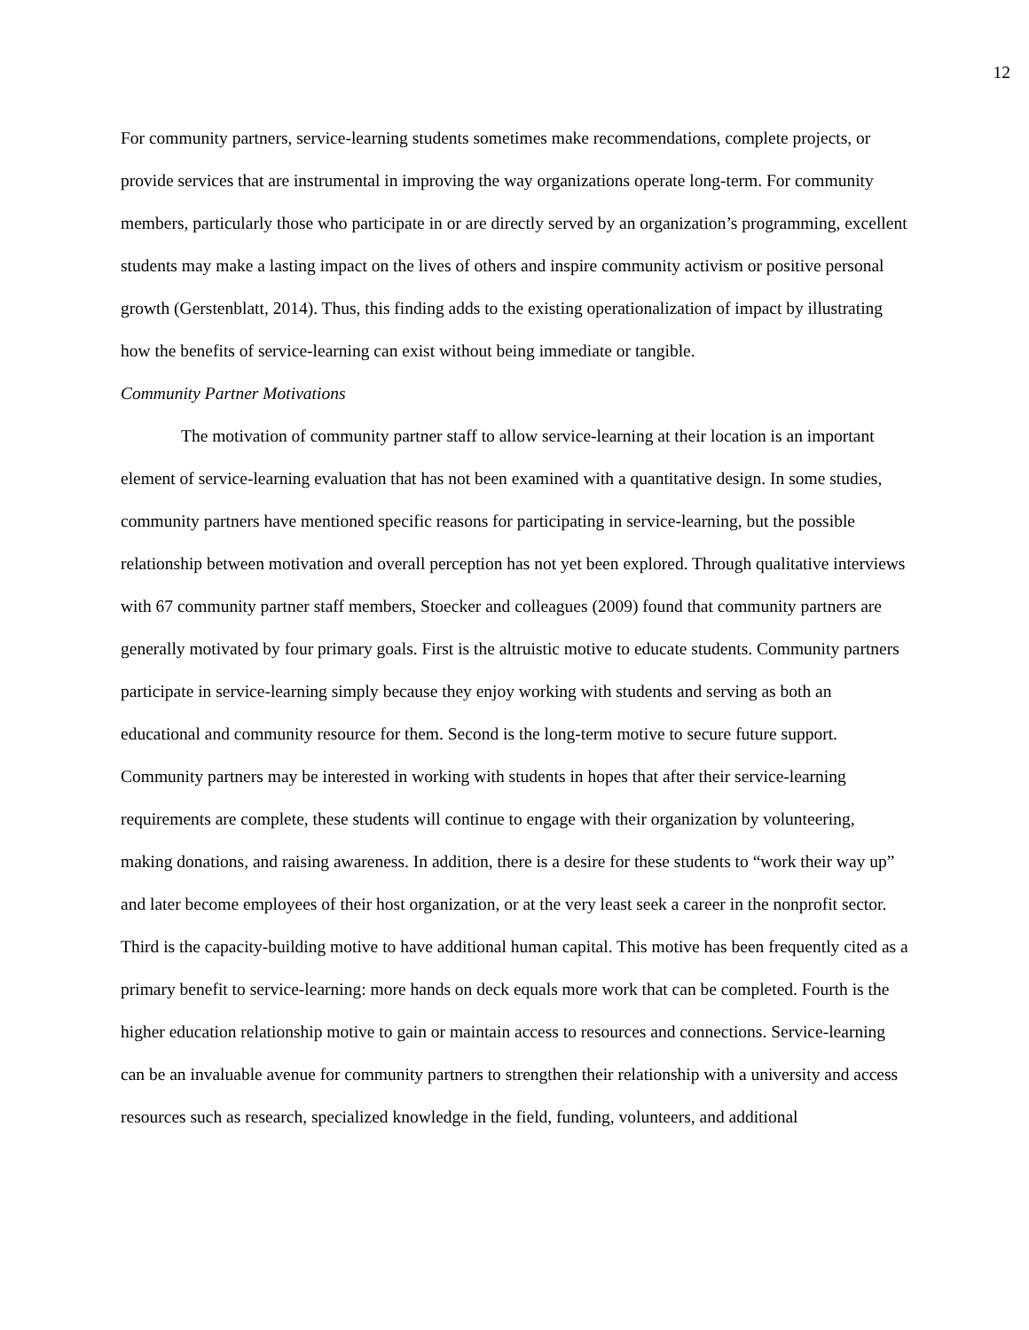12
For community partners, service-learning students sometimes make recommendations, complete projects, or provide services that are instrumental in improving the way organizations operate long-term. For community members, particularly those who participate in or are directly served by an organization’s programming, excellent students may make a lasting impact on the lives of others and inspire community activism or positive personal growth (Gerstenblatt, 2014). Thus, this finding adds to the existing operationalization of impact by illustrating how the benefits of service-learning can exist without being immediate or tangible.
Community Partner Motivations
The motivation of community partner staff to allow service-learning at their location is an important element of service-learning evaluation that has not been examined with a quantitative design. In some studies, community partners have mentioned specific reasons for participating in service-learning, but the possible relationship between motivation and overall perception has not yet been explored. Through qualitative interviews with 67 community partner staff members, Stoecker and colleagues (2009) found that community partners are generally motivated by four primary goals. First is the altruistic motive to educate students. Community partners participate in service-learning simply because they enjoy working with students and serving as both an educational and community resource for them. Second is the long-term motive to secure future support. Community partners may be interested in working with students in hopes that after their service-learning requirements are complete, these students will continue to engage with their organization by volunteering, making donations, and raising awareness. In addition, there is a desire for these students to “work their way up” and later become employees of their host organization, or at the very least seek a career in the nonprofit sector. Third is the capacity-building motive to have additional human capital. This motive has been frequently cited as a primary benefit to service-learning: more hands on deck equals more work that can be completed. Fourth is the higher education relationship motive to gain or maintain access to resources and connections. Service-learning can be an invaluable avenue for community partners to strengthen their relationship with a university and access resources such as research, specialized knowledge in the field, funding, volunteers, and additional